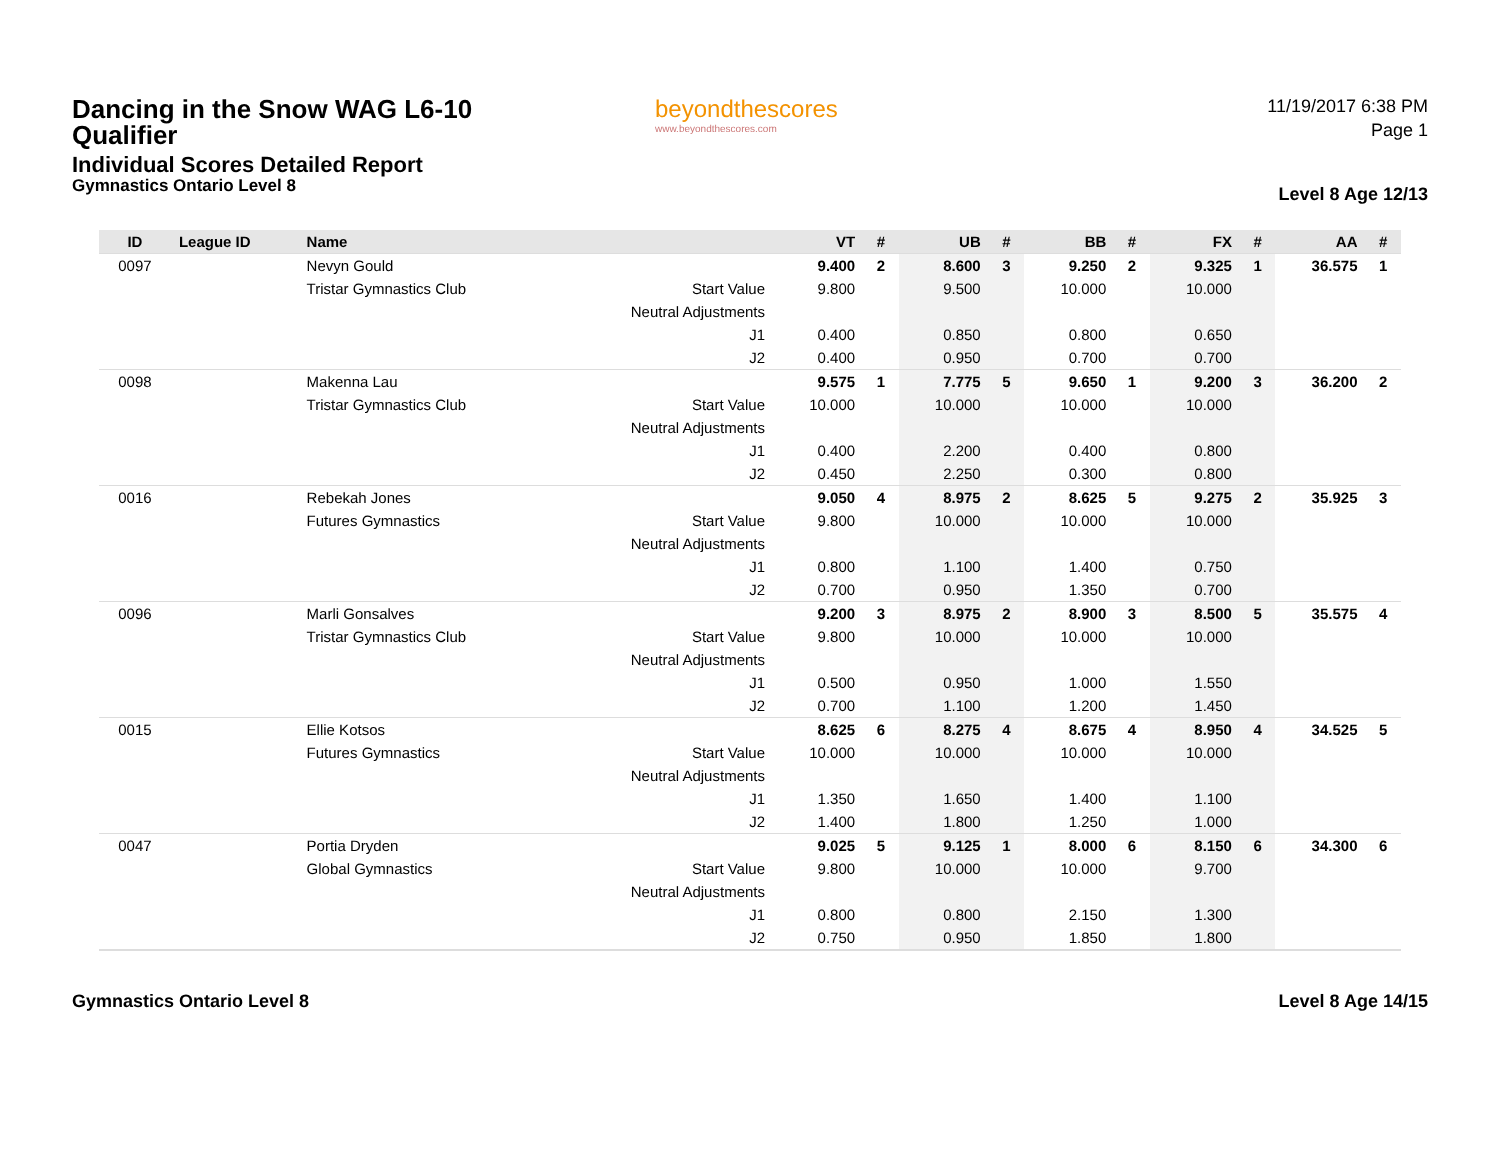Dancing in the Snow WAG L6-10
Qualifier
Individual Scores Detailed Report
Gymnastics Ontario Level 8
beyondthescores
www.beyondthescores.com
11/19/2017 6:38 PM
Page 1
Level 8 Age 12/13
| ID | League ID | Name | | VT | # | UB | # | BB | # | FX | # | AA | # |
| --- | --- | --- | --- | --- | --- | --- | --- | --- | --- | --- | --- | --- | --- |
| 0097 | | Nevyn Gould | | 9.400 | 2 | 8.600 | 3 | 9.250 | 2 | 9.325 | 1 | 36.575 | 1 |
| | | Tristar Gymnastics Club | Start Value | 9.800 | | 9.500 | | 10.000 | | 10.000 | | | |
| | | | Neutral Adjustments | | | | | | | | | | |
| | | | J1 | 0.400 | | 0.850 | | 0.800 | | 0.650 | | | |
| | | | J2 | 0.400 | | 0.950 | | 0.700 | | 0.700 | | | |
| 0098 | | Makenna Lau | | 9.575 | 1 | 7.775 | 5 | 9.650 | 1 | 9.200 | 3 | 36.200 | 2 |
| | | Tristar Gymnastics Club | Start Value | 10.000 | | 10.000 | | 10.000 | | 10.000 | | | |
| | | | Neutral Adjustments | | | | | | | | | | |
| | | | J1 | 0.400 | | 2.200 | | 0.400 | | 0.800 | | | |
| | | | J2 | 0.450 | | 2.250 | | 0.300 | | 0.800 | | | |
| 0016 | | Rebekah Jones | | 9.050 | 4 | 8.975 | 2 | 8.625 | 5 | 9.275 | 2 | 35.925 | 3 |
| | | Futures Gymnastics | Start Value | 9.800 | | 10.000 | | 10.000 | | 10.000 | | | |
| | | | Neutral Adjustments | | | | | | | | | | |
| | | | J1 | 0.800 | | 1.100 | | 1.400 | | 0.750 | | | |
| | | | J2 | 0.700 | | 0.950 | | 1.350 | | 0.700 | | | |
| 0096 | | Marli Gonsalves | | 9.200 | 3 | 8.975 | 2 | 8.900 | 3 | 8.500 | 5 | 35.575 | 4 |
| | | Tristar Gymnastics Club | Start Value | 9.800 | | 10.000 | | 10.000 | | 10.000 | | | |
| | | | Neutral Adjustments | | | | | | | | | | |
| | | | J1 | 0.500 | | 0.950 | | 1.000 | | 1.550 | | | |
| | | | J2 | 0.700 | | 1.100 | | 1.200 | | 1.450 | | | |
| 0015 | | Ellie Kotsos | | 8.625 | 6 | 8.275 | 4 | 8.675 | 4 | 8.950 | 4 | 34.525 | 5 |
| | | Futures Gymnastics | Start Value | 10.000 | | 10.000 | | 10.000 | | 10.000 | | | |
| | | | Neutral Adjustments | | | | | | | | | | |
| | | | J1 | 1.350 | | 1.650 | | 1.400 | | 1.100 | | | |
| | | | J2 | 1.400 | | 1.800 | | 1.250 | | 1.000 | | | |
| 0047 | | Portia Dryden | | 9.025 | 5 | 9.125 | 1 | 8.000 | 6 | 8.150 | 6 | 34.300 | 6 |
| | | Global Gymnastics | Start Value | 9.800 | | 10.000 | | 10.000 | | 9.700 | | | |
| | | | Neutral Adjustments | | | | | | | | | | |
| | | | J1 | 0.800 | | 0.800 | | 2.150 | | 1.300 | | | |
| | | | J2 | 0.750 | | 0.950 | | 1.850 | | 1.800 | | | |
Gymnastics Ontario Level 8 Level 8 Age 14/15